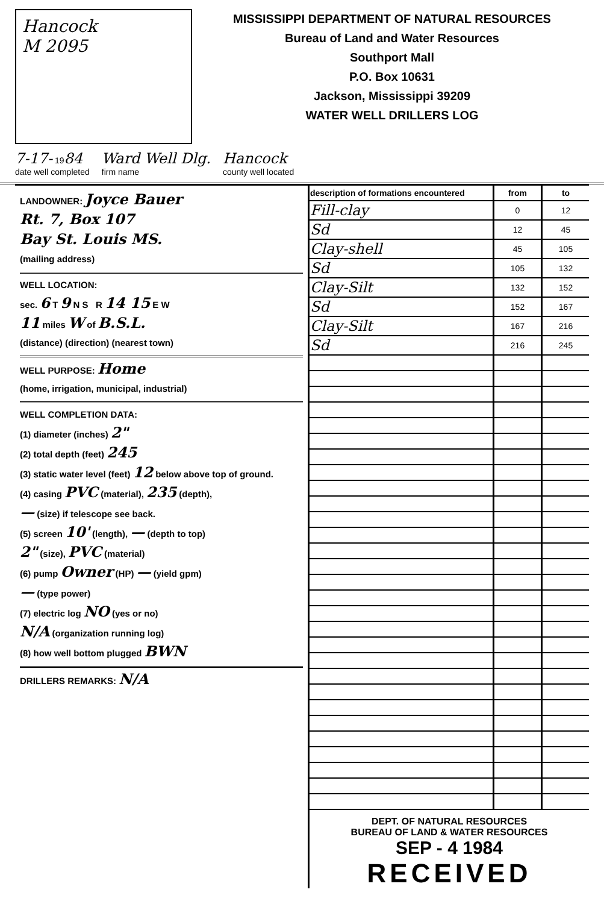Hancock
M 2095
MISSISSIPPI DEPARTMENT OF NATURAL RESOURCES
Bureau of Land and Water Resources
Southport Mall
P.O. Box 10631
Jackson, Mississippi 39209
WATER WELL DRILLERS LOG
7-17- 1984
date well completed
Ward Well Dlg.
firm name
Hancock
county well located
LANDOWNER: Joyce Bauer
Rt. 7, Box 107
Bay St. Louis MS.
(mailing address)
WELL LOCATION:
sec. 6 T 9 N S R 14 15 E W
11 miles W of B.S.L.
(distance) (direction) (nearest town)
WELL PURPOSE: Home
(home, irrigation, municipal, industrial)
WELL COMPLETION DATA:
(1) diameter (inches) 2"
(2) total depth (feet) 245
(3) static water level (feet) 12 below above top of ground.
(4) casing PVC (material), 235 (depth),
— (size) if telescope see back.
(5) screen 10' (length), — (depth to top)
2" (size), PVC (material)
(6) pump Owner (HP) — (yield gpm)
— (type power)
(7) electric log NO (yes or no)
N/A (organization running log)
(8) how well bottom plugged BWN
DRILLERS REMARKS: N/A
| description of formations encountered | from | to |
| --- | --- | --- |
| Fill-clay | 0 | 12 |
| Sd | 12 | 45 |
| Clay-shell | 45 | 105 |
| Sd | 105 | 132 |
| Clay-Silt | 132 | 152 |
| Sd | 152 | 167 |
| Clay-Silt | 167 | 216 |
| Sd | 216 | 245 |
DEPT. OF NATURAL RESOURCES
BUREAU OF LAND & WATER RESOURCES
SEP - 4 1984
RECEIVED